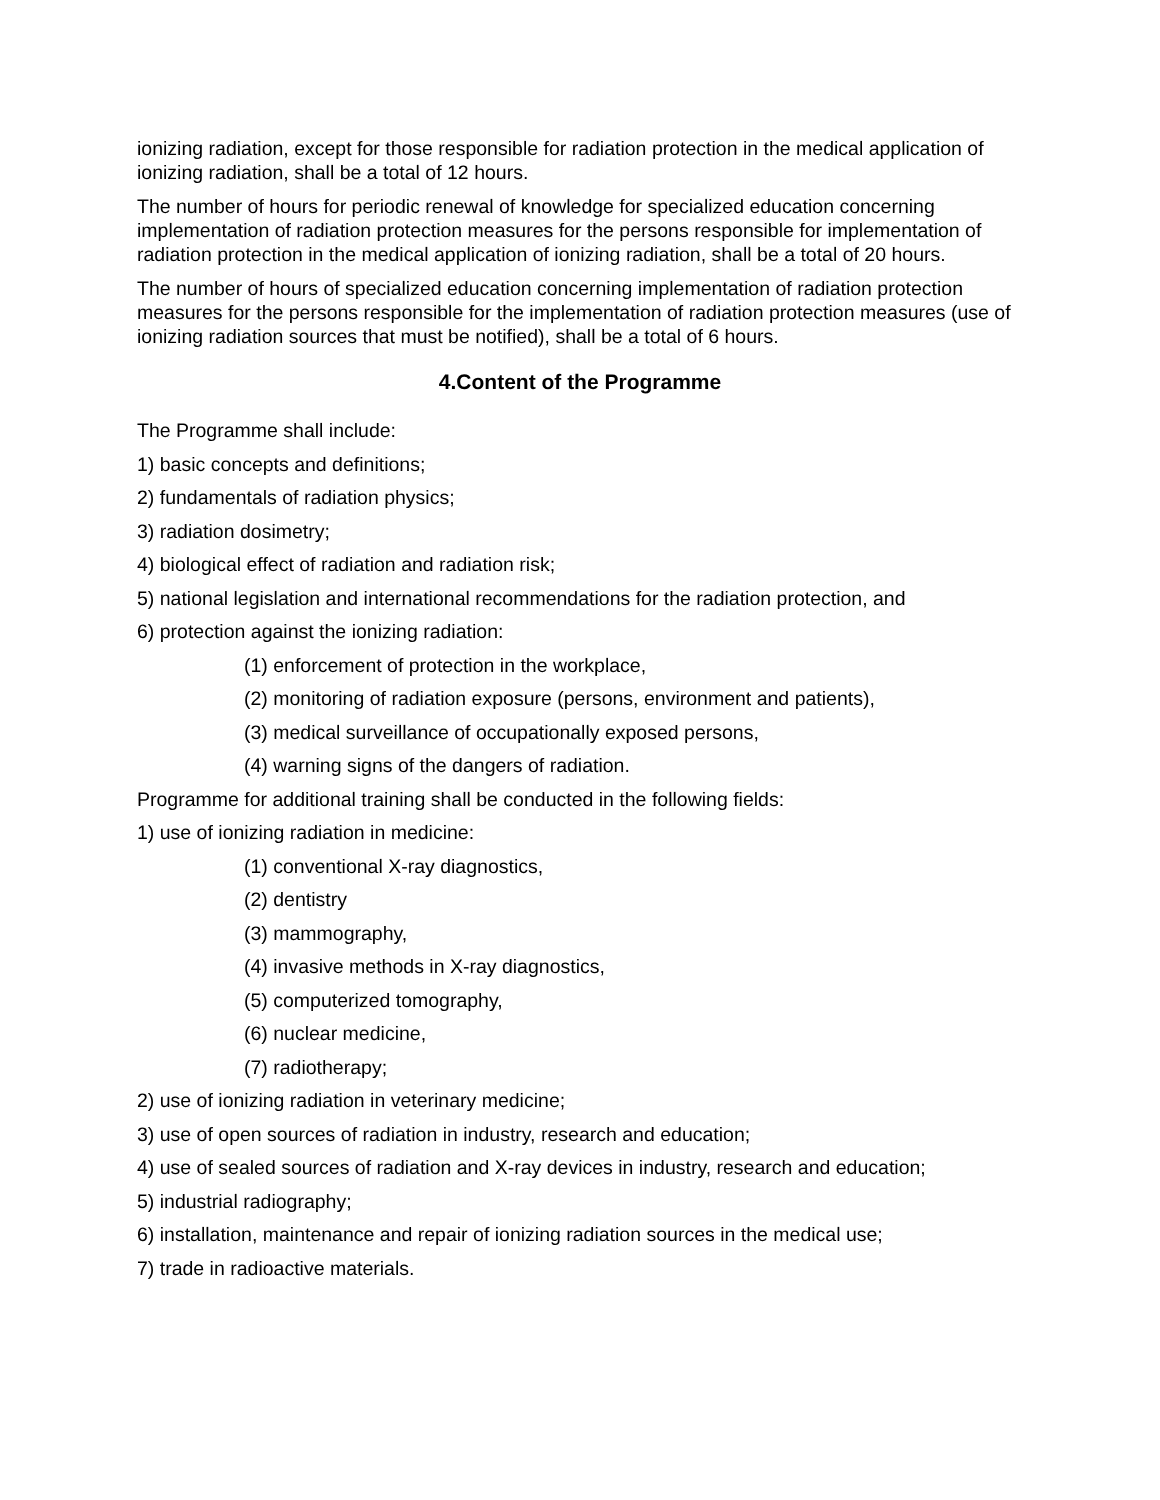ionizing radiation, except for those responsible for radiation protection in the medical application of ionizing radiation, shall be a total of 12 hours.
The number of hours for periodic renewal of knowledge for specialized education concerning implementation of radiation protection measures for the persons responsible for implementation of radiation protection in the medical application of ionizing radiation, shall be a total of 20 hours.
The number of hours of specialized education concerning implementation of radiation protection measures for the persons responsible for the implementation of radiation protection measures (use of ionizing radiation sources that must be notified), shall be a total of 6 hours.
4.Content of the Programme
The Programme shall include:
1) basic concepts and definitions;
2) fundamentals of radiation physics;
3) radiation dosimetry;
4) biological effect of radiation and radiation risk;
5) national legislation and international recommendations for the radiation protection, and
6) protection against the ionizing radiation:
(1) enforcement of protection in the workplace,
(2) monitoring of radiation exposure (persons, environment and patients),
(3) medical surveillance of occupationally exposed persons,
(4) warning signs of the dangers of radiation.
Programme for additional training shall be conducted in the following fields:
1) use of ionizing radiation in medicine:
(1) conventional X-ray diagnostics,
(2) dentistry
(3) mammography,
(4) invasive methods in X-ray diagnostics,
(5) computerized tomography,
(6) nuclear medicine,
(7) radiotherapy;
2) use of ionizing radiation in veterinary medicine;
3) use of open sources of radiation in industry, research and education;
4) use of sealed sources of radiation and X-ray devices in industry, research and education;
5) industrial radiography;
6) installation, maintenance and repair of ionizing radiation sources in the medical use;
7) trade in radioactive materials.